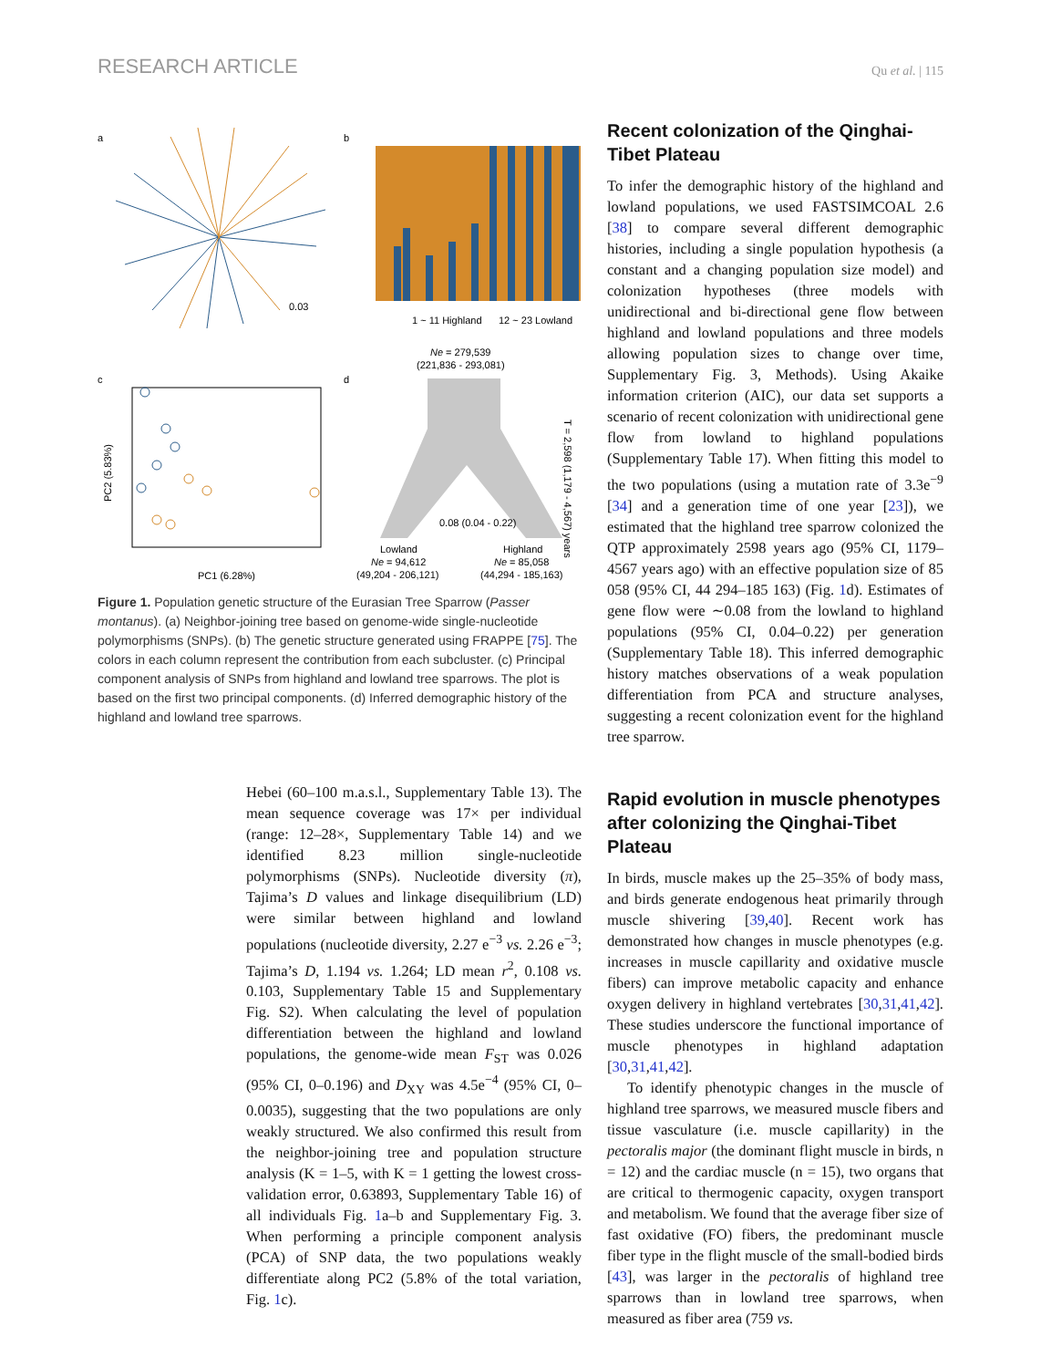RESEARCH ARTICLE
Qu et al. | 115
a
0.03
b
1 ~ 11 Highland
12 ~ 23 Lowland
c
PC1 (6.28%)
PC2 (5.83%)
d
Ne = 279,539
(221,836 - 293,081)
0.08 (0.04 - 0.22)
Lowland
Ne = 94,612
(49,204 - 206,121)
Highland
Ne = 85,058
(44,294 - 185,163)
T = 2,598 (1,179 - 4,567) years
Figure 1. Population genetic structure of the Eurasian Tree Sparrow (Passer montanus). (a) Neighbor-joining tree based on genome-wide single-nucleotide polymorphisms (SNPs). (b) The genetic structure generated using FRAPPE [75]. The colors in each column represent the contribution from each subcluster. (c) Principal component analysis of SNPs from highland and lowland tree sparrows. The plot is based on the first two principal components. (d) Inferred demographic history of the highland and lowland tree sparrows.
Hebei (60–100 m.a.s.l., Supplementary Table 13). The mean sequence coverage was 17× per individual (range: 12–28×, Supplementary Table 14) and we identified 8.23 million single-nucleotide polymorphisms (SNPs). Nucleotide diversity (π), Tajima’s D values and linkage disequilibrium (LD) were similar between highland and lowland populations (nucleotide diversity, 2.27 e<sup>−3</sup> vs. 2.26 e<sup>−3</sup>; Tajima’s D, 1.194 vs. 1.264; LD mean r<sup>2</sup>, 0.108 vs. 0.103, Supplementary Table 15 and Supplementary Fig. S2). When calculating the level of population differentiation between the highland and lowland populations, the genome-wide mean F<sub>ST</sub> was 0.026 (95% CI, 0–0.196) and D<sub>XY</sub> was 4.5e<sup>−4</sup> (95% CI, 0–0.0035), suggesting that the two populations are only weakly structured. We also confirmed this result from the neighbor-joining tree and population structure analysis (K = 1–5, with K = 1 getting the lowest cross-validation error, 0.63893, Supplementary Table 16) of all individuals Fig. 1a–b and Supplementary Fig. 3. When performing a principle component analysis (PCA) of SNP data, the two populations weakly differentiate along PC2 (5.8% of the total variation, Fig. 1c).
Recent colonization of the Qinghai-Tibet Plateau
To infer the demographic history of the highland and lowland populations, we used FASTSIMCOAL 2.6 [38] to compare several different demographic histories, including a single population hypothesis (a constant and a changing population size model) and colonization hypotheses (three models with unidirectional and bi-directional gene flow between highland and lowland populations and three models allowing population sizes to change over time, Supplementary Fig. 3, Methods). Using Akaike information criterion (AIC), our data set supports a scenario of recent colonization with unidirectional gene flow from lowland to highland populations (Supplementary Table 17). When fitting this model to the two populations (using a mutation rate of 3.3e<sup>−9</sup> [34] and a generation time of one year [23]), we estimated that the highland tree sparrow colonized the QTP approximately 2598 years ago (95% CI, 1179–4567 years ago) with an effective population size of 85 058 (95% CI, 44 294–185 163) (Fig. 1d). Estimates of gene flow were ∼0.08 from the lowland to highland populations (95% CI, 0.04–0.22) per generation (Supplementary Table 18). This inferred demographic history matches observations of a weak population differentiation from PCA and structure analyses, suggesting a recent colonization event for the highland tree sparrow.
Rapid evolution in muscle phenotypes after colonizing the Qinghai-Tibet Plateau
In birds, muscle makes up the 25–35% of body mass, and birds generate endogenous heat primarily through muscle shivering [39,40]. Recent work has demonstrated how changes in muscle phenotypes (e.g. increases in muscle capillarity and oxidative muscle fibers) can improve metabolic capacity and enhance oxygen delivery in highland vertebrates [30,31,41,42]. These studies underscore the functional importance of muscle phenotypes in highland adaptation [30,31,41,42].
To identify phenotypic changes in the muscle of highland tree sparrows, we measured muscle fibers and tissue vasculature (i.e. muscle capillarity) in the pectoralis major (the dominant flight muscle in birds, n = 12) and the cardiac muscle (n = 15), two organs that are critical to thermogenic capacity, oxygen transport and metabolism. We found that the average fiber size of fast oxidative (FO) fibers, the predominant muscle fiber type in the flight muscle of the small-bodied birds [43], was larger in the pectoralis of highland tree sparrows than in lowland tree sparrows, when measured as fiber area (759 vs.